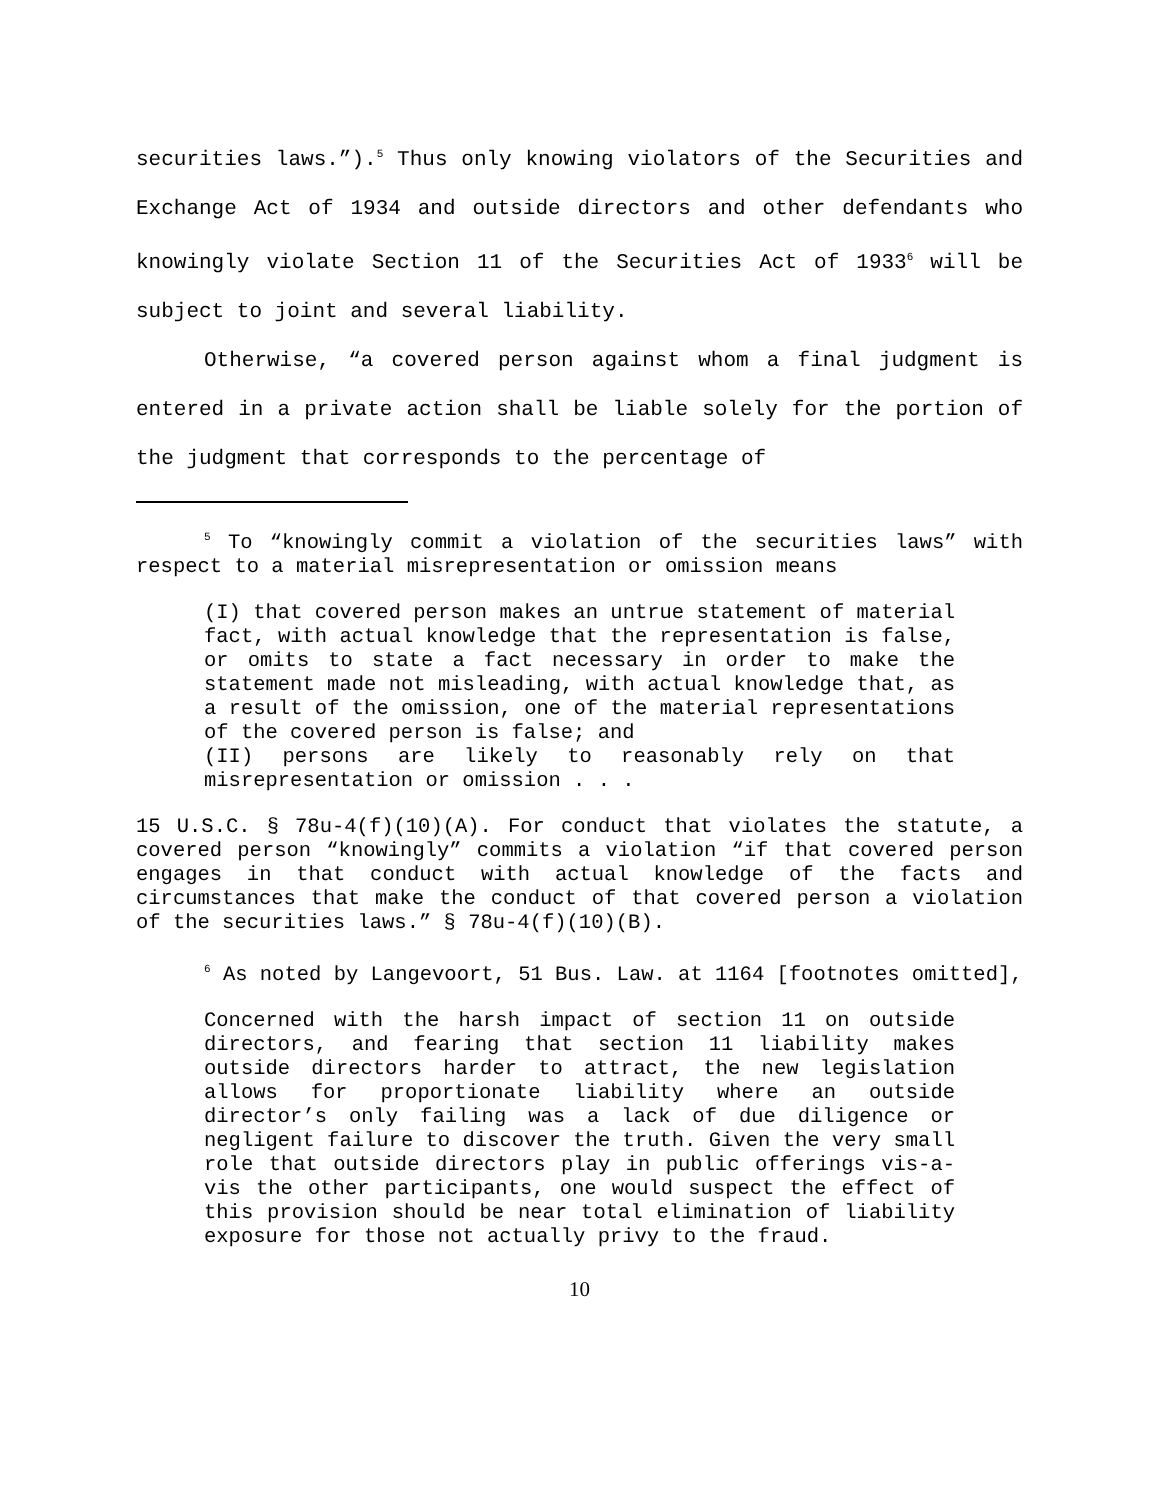securities laws.”).<sup>5</sup> Thus only knowing violators of the Securities and Exchange Act of 1934 and outside directors and other defendants who knowingly violate Section 11 of the Securities Act of 1933<sup>6</sup> will be subject to joint and several liability.
Otherwise, “a covered person against whom a final judgment is entered in a private action shall be liable solely for the portion of the judgment that corresponds to the percentage of
<sup>5</sup> To “knowingly commit a violation of the securities laws” with respect to a material misrepresentation or omission means
(I) that covered person makes an untrue statement of material fact, with actual knowledge that the representation is false, or omits to state a fact necessary in order to make the statement made not misleading, with actual knowledge that, as a result of the omission, one of the material representations of the covered person is false; and
(II) persons are likely to reasonably rely on that misrepresentation or omission . . .
15 U.S.C. § 78u-4(f)(10)(A). For conduct that violates the statute, a covered person “knowingly” commits a violation “if that covered person engages in that conduct with actual knowledge of the facts and circumstances that make the conduct of that covered person a violation of the securities laws.” § 78u-4(f)(10)(B).
<sup>6</sup> As noted by Langevoort, 51 Bus. Law. at 1164 [footnotes omitted],
Concerned with the harsh impact of section 11 on outside directors, and fearing that section 11 liability makes outside directors harder to attract, the new legislation allows for proportionate liability where an outside director’s only failing was a lack of due diligence or negligent failure to discover the truth. Given the very small role that outside directors play in public offerings vis-a-vis the other participants, one would suspect the effect of this provision should be near total elimination of liability exposure for those not actually privy to the fraud.
10